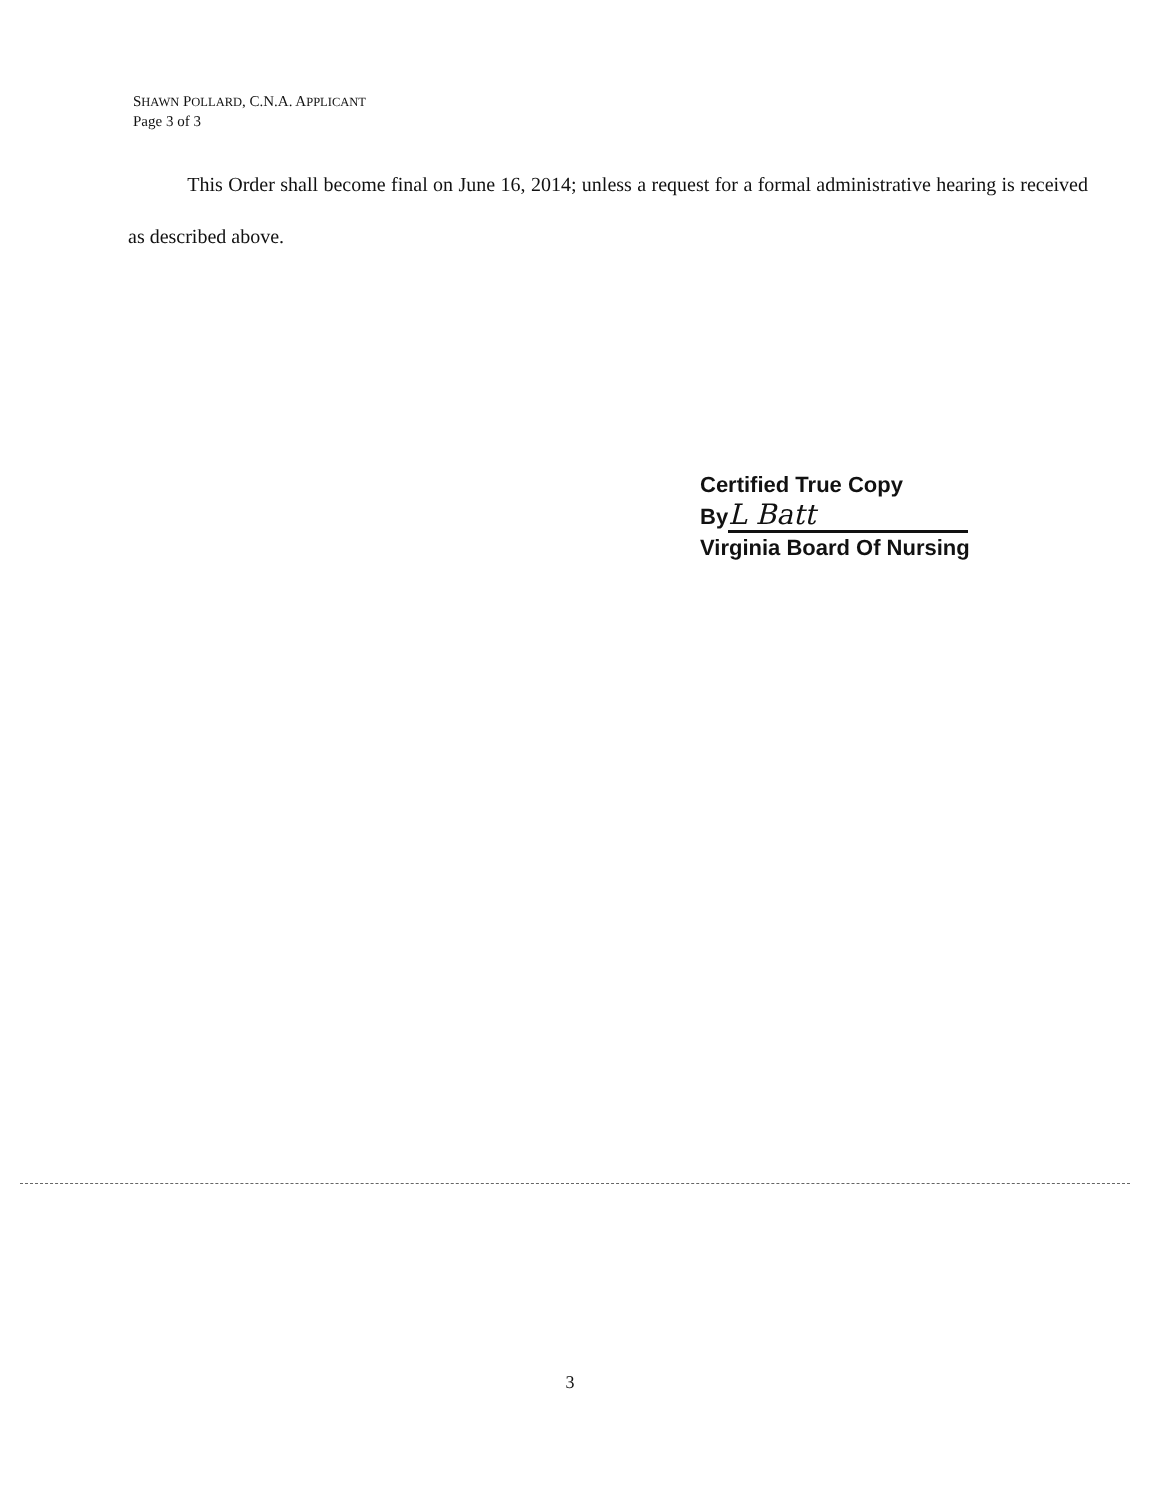SHAWN POLLARD, C.N.A. APPLICANT
Page 3 of 3
This Order shall become final on June 16, 2014; unless a request for a formal administrative hearing is received as described above.
Certified True Copy
By L Batt
Virginia Board Of Nursing
3